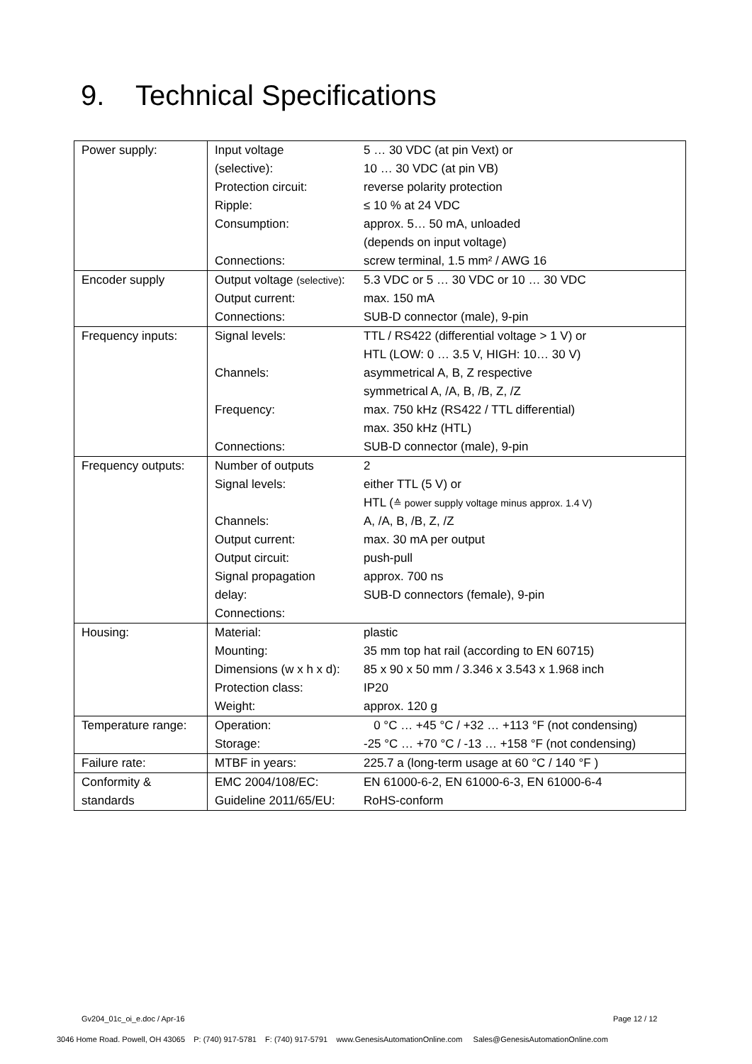9. Technical Specifications
| Power supply: | Input voltage (selective): Protection circuit: Ripple: Consumption: Connections: | 5 … 30 VDC (at pin Vext) or 10 … 30 VDC (at pin VB) reverse polarity protection ≤ 10 % at 24 VDC approx. 5… 50 mA, unloaded (depends on input voltage) screw terminal, 1.5 mm² / AWG 16 |
| Encoder supply | Output voltage (selective) : Output current: Connections: | 5.3 VDC or 5 … 30 VDC or 10 … 30 VDC max. 150 mA SUB-D connector (male), 9-pin |
| Frequency inputs: | Signal levels: Channels: Frequency: Connections: | TTL / RS422 (differential voltage > 1 V) or HTL (LOW: 0 … 3.5 V, HIGH: 10… 30 V) asymmetrical A, B, Z respective symmetrical A, /A, B, /B, Z, /Z max. 750 kHz (RS422 / TTL differential) max. 350 kHz (HTL) SUB-D connector (male), 9-pin |
| Frequency outputs: | Number of outputs Signal levels: Channels: Output current: Output circuit: Signal propagation delay: Connections: | 2 either TTL (5 V) or HTL ( ≙ power supply voltage minus approx. 1.4 V) A, /A, B, /B, Z, /Z max. 30 mA per output push-pull approx. 700 ns SUB-D connectors (female), 9-pin |
| Housing: | Material: Mounting: Dimensions (w x h x d): Protection class: Weight: | plastic 35 mm top hat rail (according to EN 60715) 85 x 90 x 50 mm / 3.346 x 3.543 x 1.968 inch IP20 approx. 120 g |
| Temperature range: | Operation: Storage: | 0 °C … +45 °C / +32 … +113 °F (not condensing) -25 °C … +70 °C / -13 … +158 °F (not condensing) |
| Failure rate: | MTBF in years: | 225.7 a (long-term usage at 60 °C / 140 °F ) |
| Conformity & standards | EMC 2004/108/EC: Guideline 2011/65/EU: | EN 61000-6-2, EN 61000-6-3, EN 61000-6-4 RoHS-conform |
Gv204_01c_oi_e.doc / Apr-16 Page 12 / 12
3046 Home Road. Powell, OH 43065 P: (740) 917-5781 F: (740) 917-5791 www.GenesisAutomationOnline.com Sales@GenesisAutomationOnline.com